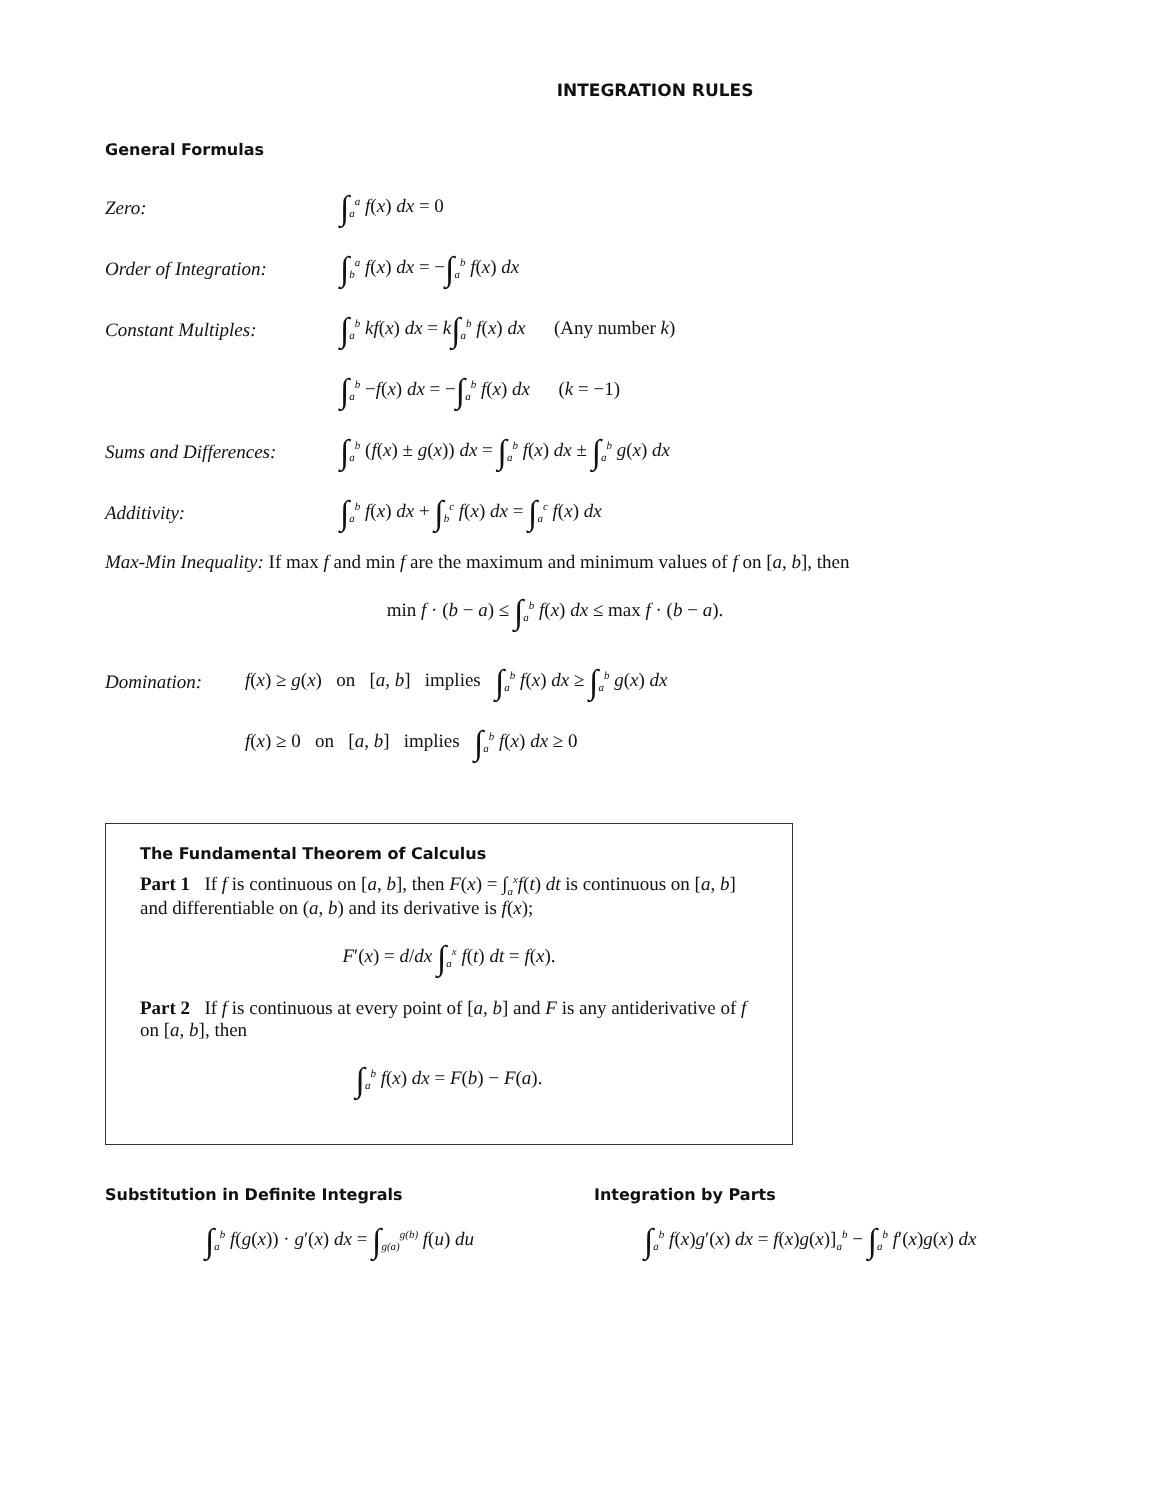INTEGRATION RULES
General Formulas
Zero: ∫<sub>a</sub><sup>a</sup> f(x) dx = 0
Order of Integration: ∫<sub>b</sub><sup>a</sup> f(x) dx = −∫<sub>a</sub><sup>b</sup> f(x) dx
Constant Multiples: ∫<sub>a</sub><sup>b</sup> kf(x) dx = k∫<sub>a</sub><sup>b</sup> f(x) dx (Any number k)
∫<sub>a</sub><sup>b</sup> −f(x) dx = −∫<sub>a</sub><sup>b</sup> f(x) dx (k = −1)
Sums and Differences: ∫<sub>a</sub><sup>b</sup> (f(x) ± g(x)) dx = ∫<sub>a</sub><sup>b</sup> f(x) dx ± ∫<sub>a</sub><sup>b</sup> g(x) dx
Additivity: ∫<sub>a</sub><sup>b</sup> f(x) dx + ∫<sub>b</sub><sup>c</sup> f(x) dx = ∫<sub>a</sub><sup>c</sup> f(x) dx
Max-Min Inequality: If max f and min f are the maximum and minimum values of f on [a, b], then
min f · (b − a) ≤ ∫<sub>a</sub><sup>b</sup> f(x) dx ≤ max f · (b − a).
Domination: f(x) ≥ g(x) on [a, b] implies ∫<sub>a</sub><sup>b</sup> f(x) dx ≥ ∫<sub>a</sub><sup>b</sup> g(x) dx
f(x) ≥ 0 on [a, b] implies ∫<sub>a</sub><sup>b</sup> f(x) dx ≥ 0
The Fundamental Theorem of Calculus
Part 1 If f is continuous on [a, b], then F(x) = ∫<sub>a</sub><sup>x</sup>f(t) dt is continuous on [a, b] and differentiable on (a, b) and its derivative is f(x);
F′(x) = d/dx ∫<sub>a</sub><sup>x</sup> f(t) dt = f(x).
Part 2 If f is continuous at every point of [a, b] and F is any antiderivative of f on [a, b], then
∫<sub>a</sub><sup>b</sup> f(x) dx = F(b) − F(a).
Substitution in Definite Integrals
∫<sub>a</sub><sup>b</sup> f(g(x)) · g′(x) dx = ∫<sub>g(a)</sub><sup>g(b)</sup> f(u) du
Integration by Parts
∫<sub>a</sub><sup>b</sup> f(x)g′(x) dx = f(x)g(x)]<sub>a</sub><sup>b</sup> − ∫<sub>a</sub><sup>b</sup> f′(x)g(x) dx